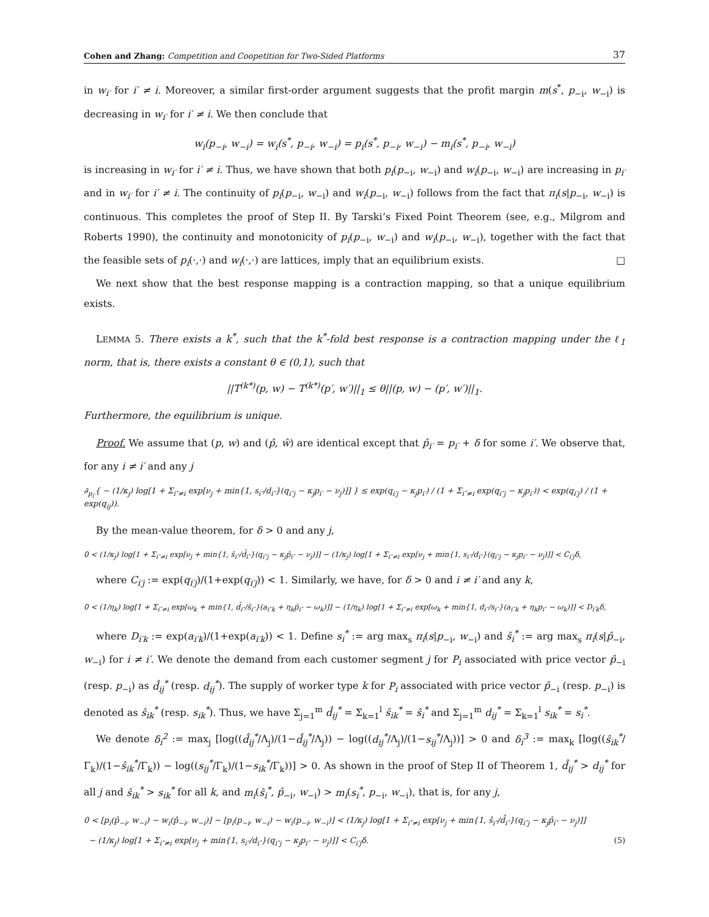Cohen and Zhang: Competition and Coopetition for Two-Sided Platforms 37
in w<sub>i′</sub> for i′ ≠ i. Moreover, a similar first-order argument suggests that the profit margin m(s<sup>*</sup>, p<sub>−i</sub>, w<sub>−i</sub>) is decreasing in w<sub>i′</sub> for i′ ≠ i. We then conclude that
w<sub>i</sub>(p<sub>−i</sub>, w<sub>−i</sub>) = w<sub>i</sub>(s<sup>*</sup>, p<sub>−i</sub>, w<sub>−i</sub>) = p<sub>i</sub>(s<sup>*</sup>, p<sub>−i</sub>, w<sub>−i</sub>) − m<sub>i</sub>(s<sup>*</sup>, p<sub>−i</sub>, w<sub>−i</sub>)
is increasing in w<sub>i′</sub> for i′ ≠ i. Thus, we have shown that both p<sub>i</sub>(p<sub>−i</sub>, w<sub>−i</sub>) and w<sub>i</sub>(p<sub>−i</sub>, w<sub>−i</sub>) are increasing in p<sub>i′</sub> and in w<sub>i′</sub> for i′ ≠ i. The continuity of p<sub>i</sub>(p<sub>−i</sub>, w<sub>−i</sub>) and w<sub>i</sub>(p<sub>−i</sub>, w<sub>−i</sub>) follows from the fact that π<sub>i</sub>(s|p<sub>−i</sub>, w<sub>−i</sub>) is continuous. This completes the proof of Step II. By Tarski’s Fixed Point Theorem (see, e.g., Milgrom and Roberts 1990), the continuity and monotonicity of p<sub>i</sub>(p<sub>−i</sub>, w<sub>−i</sub>) and w<sub>i</sub>(p<sub>−i</sub>, w<sub>−i</sub>), together with the fact that the feasible sets of p<sub>i</sub>(·,·) and w<sub>i</sub>(·,·) are lattices, imply that an equilibrium exists. □
We next show that the best response mapping is a contraction mapping, so that a unique equilibrium exists.
LEMMA 5. There exists a k<sup>*</sup>, such that the k<sup>*</sup>-fold best response is a contraction mapping under the ℓ<sub>1</sub> norm, that is, there exists a constant θ ∈ (0,1), such that
||T<sup>(k*)</sup>(p, w) − T<sup>(k*)</sup>(p′, w′)||<sub>1</sub> ≤ θ||(p, w) − (p′, w′)||<sub>1</sub>.
Furthermore, the equilibrium is unique.
Proof. We assume that (p, w) and (p̂, ŵ) are identical except that p̂<sub>i′</sub> = p<sub>i′</sub> + δ for some i′. We observe that, for any i ≠ i′ and any j
∂<sub>p<sub>i′</sub></sub>{ − (1/κ<sub>j</sub>) log[1 + Σ<sub>i″≠i</sub> exp[ν<sub>j</sub> + min{1, s<sub>i″</sub>/d<sub>i″</sub>}(q<sub>i″j</sub> − κ<sub>j</sub>p<sub>i′</sub> − ν<sub>j</sub>)]] } ≤ exp(q<sub>i′j</sub> − κ<sub>j</sub>p<sub>i′</sub>) / (1 + Σ<sub>i″≠i</sub> exp(q<sub>i″j</sub> − κ<sub>j</sub>p<sub>i′</sub>)) < exp(q<sub>i′j</sub>) / (1 + exp(q<sub>ij</sub>)).
By the mean-value theorem, for δ > 0 and any j,
0 < (1/κ<sub>j</sub>) log[1 + Σ<sub>i″≠i</sub> exp[ν<sub>j</sub> + min{1, ŝ<sub>i″</sub>/d̂<sub>i″</sub>}(q<sub>i″j</sub> − κ<sub>j</sub>p̂<sub>i″</sub> − ν<sub>j</sub>)]] − (1/κ<sub>j</sub>) log[1 + Σ<sub>i″≠i</sub> exp[ν<sub>j</sub> + min{1, s<sub>i″</sub>/d<sub>i″</sub>}(q<sub>i″j</sub> − κ<sub>j</sub>p<sub>i″</sub> − ν<sub>j</sub>)]] < C<sub>i′j</sub>δ,
where C<sub>i′j</sub> := exp(q<sub>i′j</sub>)/(1+exp(q<sub>i′j</sub>)) < 1. Similarly, we have, for δ > 0 and i ≠ i′ and any k,
0 < (1/η<sub>k</sub>) log[1 + Σ<sub>i″≠i</sub> exp[ω<sub>k</sub> + min{1, d̂<sub>i″</sub>/ŝ<sub>i″</sub>}(a<sub>i″k</sub> + η<sub>k</sub>p̂<sub>i″</sub> − ω<sub>k</sub>)]] − (1/η<sub>k</sub>) log[1 + Σ<sub>i″≠i</sub> exp[ω<sub>k</sub> + min{1, d<sub>i″</sub>/s<sub>i″</sub>}(a<sub>i″k</sub> + η<sub>k</sub>p<sub>i″</sub> − ω<sub>k</sub>)]] < D<sub>i′k</sub>δ,
where D<sub>i′k</sub> := exp(a<sub>i′k</sub>)/(1+exp(a<sub>i′k</sub>)) < 1. Define s<sub>i</sub><sup>*</sup> := arg max<sub>s</sub> π<sub>i</sub>(s|p<sub>−i</sub>, w<sub>−i</sub>) and ŝ<sub>i</sub><sup>*</sup> := arg max<sub>s</sub> π<sub>i</sub>(s|p̂<sub>−i</sub>, w<sub>−i</sub>) for i ≠ i′. We denote the demand from each customer segment j for P<sub>i</sub> associated with price vector p̂<sub>−i</sub> (resp. p<sub>−i</sub>) as d̂<sub>ij</sub><sup>*</sup> (resp. d<sub>ij</sub><sup>*</sup>). The supply of worker type k for P<sub>i</sub> associated with price vector p̂<sub>−i</sub> (resp. p<sub>−i</sub>) is denoted as ŝ<sub>ik</sub><sup>*</sup> (resp. s<sub>ik</sub><sup>*</sup>). Thus, we have Σ<sub>j=1</sub><sup>m</sup> d̂<sub>ij</sub><sup>*</sup> = Σ<sub>k=1</sub><sup>l</sup> ŝ<sub>ik</sub><sup>*</sup> = ŝ<sub>i</sub><sup>*</sup> and Σ<sub>j=1</sub><sup>m</sup> d<sub>ij</sub><sup>*</sup> = Σ<sub>k=1</sub><sup>l</sup> s<sub>ik</sub><sup>*</sup> = s<sub>i</sub><sup>*</sup>.
We denote δ<sub>i</sub><sup>2</sup> := max<sub>j</sub> [log((d̂<sub>ij</sub><sup>*</sup>/Λ<sub>j</sub>)/(1−d̂<sub>ij</sub><sup>*</sup>/Λ<sub>j</sub>)) − log((d<sub>ij</sub><sup>*</sup>/Λ<sub>j</sub>)/(1−s<sub>ij</sub><sup>*</sup>/Λ<sub>j</sub>))] > 0 and δ<sub>i</sub><sup>3</sup> := max<sub>k</sub> [log((ŝ<sub>ik</sub><sup>*</sup>/Γ<sub>k</sub>)/(1−ŝ<sub>ik</sub><sup>*</sup>/Γ<sub>k</sub>)) − log((s<sub>ij</sub><sup>*</sup>/Γ<sub>k</sub>)/(1−s<sub>ik</sub><sup>*</sup>/Γ<sub>k</sub>))] > 0. As shown in the proof of Step II of Theorem 1, d̂<sub>ij</sub><sup>*</sup> > d<sub>ij</sub><sup>*</sup> for all j and ŝ<sub>ik</sub><sup>*</sup> > s<sub>ik</sub><sup>*</sup> for all k, and m<sub>i</sub>(ŝ<sub>i</sub><sup>*</sup>, p̂<sub>−i</sub>, w<sub>−i</sub>) > m<sub>i</sub>(s<sub>i</sub><sup>*</sup>, p<sub>−i</sub>, w<sub>−i</sub>), that is, for any j,
0 < [p<sub>i</sub>(p̂<sub>−i</sub>, w<sub>−i</sub>) − w<sub>i</sub>(p̂<sub>−i</sub>, w<sub>−i</sub>)] − [p<sub>i</sub>(p<sub>−i</sub>, w<sub>−i</sub>) − w<sub>i</sub>(p<sub>−i</sub>, w<sub>−i</sub>)] < (1/κ<sub>j</sub>) log[1 + Σ<sub>i″≠i</sub> exp[ν<sub>j</sub> + min{1, ŝ<sub>i″</sub>/d̂<sub>i″</sub>}(q<sub>i″j</sub> − κ<sub>j</sub>p̂<sub>i″</sub> − ν<sub>j</sub>)]]
− (1/κ<sub>j</sub>) log[1 + Σ<sub>i″≠i</sub> exp[ν<sub>j</sub> + min{1, s<sub>i″</sub>/d<sub>i″</sub>}(q<sub>i″j</sub> − κ<sub>j</sub>p<sub>i″</sub> − ν<sub>j</sub>)]] < C<sub>i′j</sub>δ. (5)